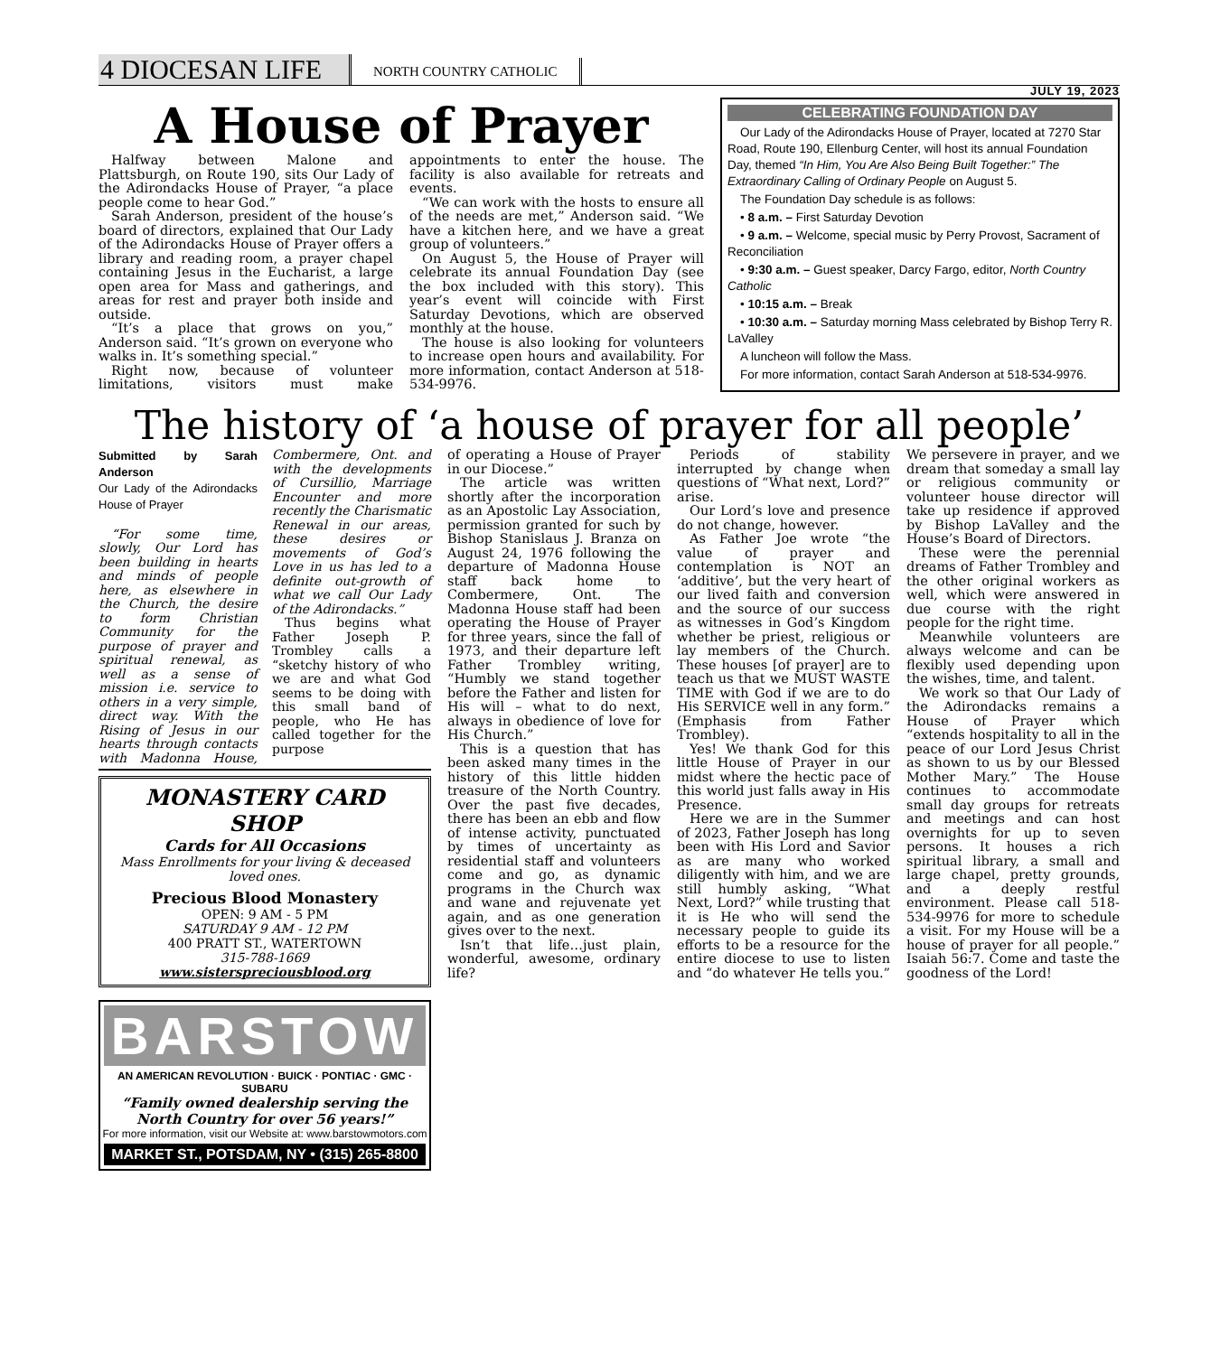4 DIOCESAN LIFE NORTH COUNTRY CATHOLIC
JULY 19, 2023
A House of Prayer
Halfway between Malone and Plattsburgh, on Route 190, sits Our Lady of the Adirondacks House of Prayer, “a place people come to hear God.”
Sarah Anderson, president of the house’s board of directors, explained that Our Lady of the Adirondacks House of Prayer offers a library and reading room, a prayer chapel containing Jesus in the Eucharist, a large open area for Mass and gatherings, and areas for rest and prayer both inside and outside.
“It’s a place that grows on you,” Anderson said. “It’s grown on everyone who walks in. It’s something special.”
Right now, because of volunteer limitations, visitors must make appointments to enter the house. The facility is also available for retreats and events.
“We can work with the hosts to ensure all of the needs are met,” Anderson said. “We have a kitchen here, and we have a great group of volunteers.”
On August 5, the House of Prayer will celebrate its annual Foundation Day (see the box included with this story). This year’s event will coincide with First Saturday Devotions, which are observed monthly at the house.
The house is also looking for volunteers to increase open hours and availability. For more information, contact Anderson at 518-534-9976.
CELEBRATING FOUNDATION DAY
Our Lady of the Adirondacks House of Prayer, located at 7270 Star Road, Route 190, Ellenburg Center, will host its annual Foundation Day, themed “In Him, You Are Also Being Built Together:” The Extraordinary Calling of Ordinary People on August 5.
The Foundation Day schedule is as follows:
• 8 a.m. – First Saturday Devotion
• 9 a.m. – Welcome, special music by Perry Provost, Sacrament of Reconciliation
• 9:30 a.m. – Guest speaker, Darcy Fargo, editor, North Country Catholic
• 10:15 a.m. – Break
• 10:30 a.m. – Saturday morning Mass celebrated by Bishop Terry R. LaValley
A luncheon will follow the Mass.
For more information, contact Sarah Anderson at 518-534-9976.
The history of ‘a house of prayer for all people’
Submitted by Sarah Anderson
Our Lady of the Adirondacks House of Prayer
“For some time, slowly, Our Lord has been building in hearts and minds of people here, as elsewhere in the Church, the desire to form Christian Community for the purpose of prayer and spiritual renewal, as well as a sense of mission i.e. service to others in a very simple, direct way. With the Rising of Jesus in our hearts through contacts with Madonna House, Combermere, Ont. and with the developments of Cursillio, Marriage Encounter and more recently the Charismatic Renewal in our areas, these desires or movements of God’s Love in us has led to a definite out-growth of what we call Our Lady of the Adirondacks.”
Thus begins what Father Joseph P. Trombley calls a “sketchy history of who we are and what God seems to be doing with this small band of people, who He has called together for the purpose
MONASTERY CARD SHOP
Cards for All Occasions
Mass Enrollments for your living & deceased loved ones.
Precious Blood Monastery
OPEN: 9 AM - 5 PM
SATURDAY 9 AM - 12 PM
400 PRATT ST., WATERTOWN
315-788-1669
www.sisterspreciousblood.org
BARSTOW
AN AMERICAN REVOLUTION · BUICK · PONTIAC · GMC · SUBARU
“Family owned dealership serving the North Country for over 56 years!”
For more information, visit our Website at: www.barstowmotors.com
MARKET ST., POTSDAM, NY • (315) 265-8800
of operating a House of Prayer in our Diocese.”
The article was written shortly after the incorporation as an Apostolic Lay Association, permission granted for such by Bishop Stanislaus J. Branza on August 24, 1976 following the departure of Madonna House staff back home to Combermere, Ont. The Madonna House staff had been operating the House of Prayer for three years, since the fall of 1973, and their departure left Father Trombley writing, “Humbly we stand together before the Father and listen for His will – what to do next, always in obedience of love for His Church.”
This is a question that has been asked many times in the history of this little hidden treasure of the North Country. Over the past five decades, there has been an ebb and flow of intense activity, punctuated by times of uncertainty as residential staff and volunteers come and go, as dynamic programs in the Church wax and wane and rejuvenate yet again, and as one generation gives over to the next.
Isn’t that life…just plain, wonderful, awesome, ordinary life?
Periods of stability interrupted by change when questions of “What next, Lord?” arise.
Our Lord’s love and presence do not change, however.
As Father Joe wrote “the value of prayer and contemplation is NOT an ‘additive’, but the very heart of our lived faith and conversion and the source of our success as witnesses in God’s Kingdom whether be priest, religious or lay members of the Church. These houses [of prayer] are to teach us that we MUST WASTE TIME with God if we are to do His SERVICE well in any form.” (Emphasis from Father Trombley).
Yes! We thank God for this little House of Prayer in our midst where the hectic pace of this world just falls away in His Presence.
Here we are in the Summer of 2023, Father Joseph has long been with His Lord and Savior as are many who worked diligently with him, and we are still humbly asking, “What Next, Lord?” while trusting that it is He who will send the necessary people to guide its efforts to be a resource for the entire diocese to use to listen and “do whatever He tells you.” We persevere in prayer, and we dream that someday a small lay or religious community or volunteer house director will take up residence if approved by Bishop LaValley and the House’s Board of Directors.
These were the perennial dreams of Father Trombley and the other original workers as well, which were answered in due course with the right people for the right time.
Meanwhile volunteers are always welcome and can be flexibly used depending upon the wishes, time, and talent.
We work so that Our Lady of the Adirondacks remains a House of Prayer which “extends hospitality to all in the peace of our Lord Jesus Christ as shown to us by our Blessed Mother Mary.” The House continues to accommodate small day groups for retreats and meetings and can host overnights for up to seven persons. It houses a rich spiritual library, a small and large chapel, pretty grounds, and a deeply restful environment. Please call 518-534-9976 for more to schedule a visit. For my House will be a house of prayer for all people.” Isaiah 56:7. Come and taste the goodness of the Lord!